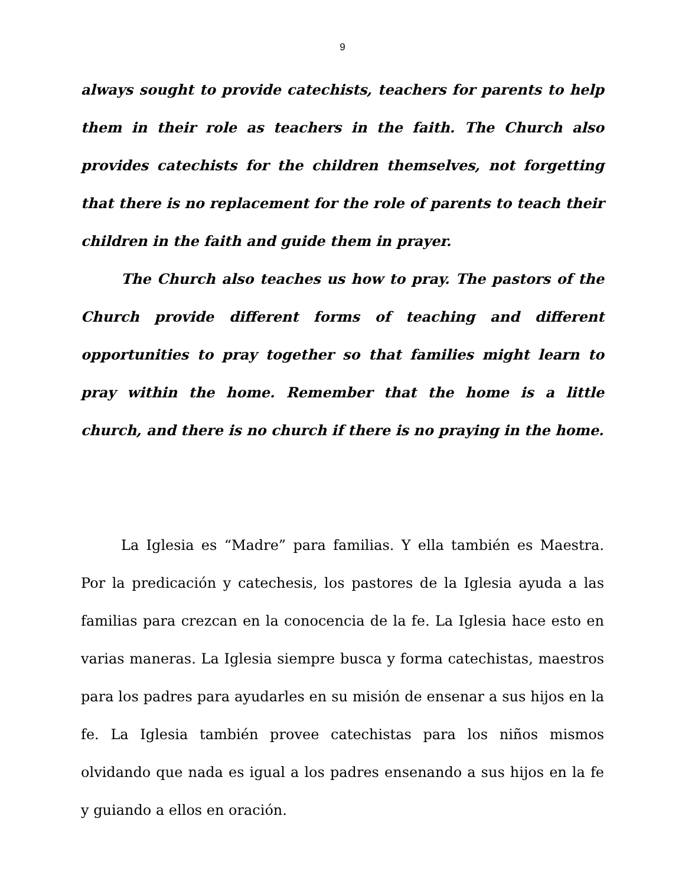9
always sought to provide catechists, teachers for parents to help them in their role as teachers in the faith. The Church also provides catechists for the children themselves, not forgetting that there is no replacement for the role of parents to teach their children in the faith and guide them in prayer.
The Church also teaches us how to pray. The pastors of the Church provide different forms of teaching and different opportunities to pray together so that families might learn to pray within the home. Remember that the home is a little church, and there is no church if there is no praying in the home.
La Iglesia es “Madre” para familias. Y ella también es Maestra. Por la predicación y catechesis, los pastores de la Iglesia ayuda a las familias para crezcan en la conocencia de la fe. La Iglesia hace esto en varias maneras. La Iglesia siempre busca y forma catechistas, maestros para los padres para ayudarles en su misión de ensenar a sus hijos en la fe. La Iglesia también provee catechistas para los niños mismos olvidando que nada es igual a los padres ensenando a sus hijos en la fe y guiando a ellos en oración.